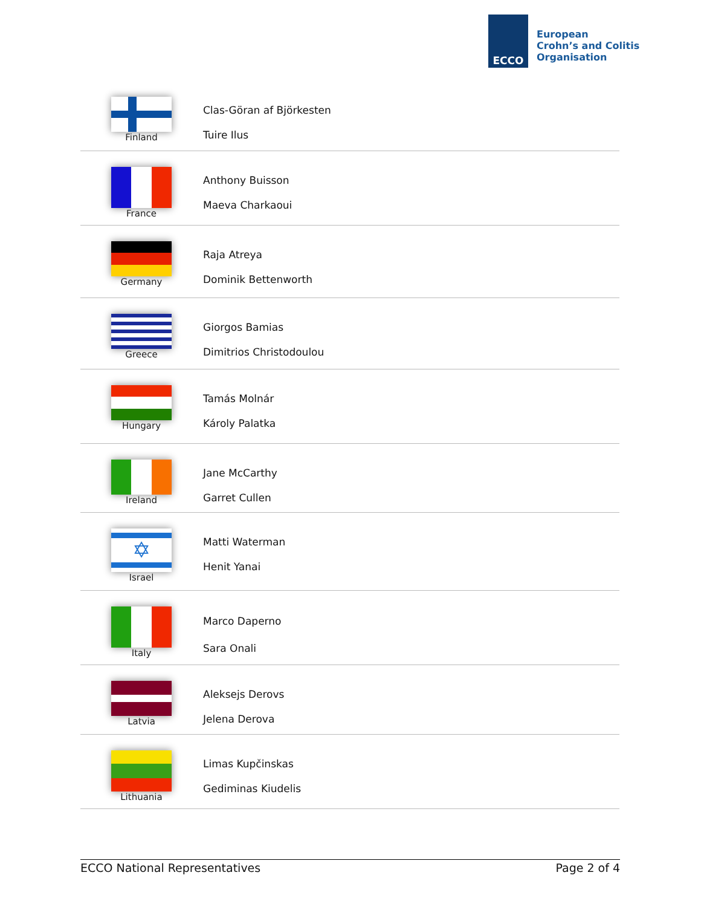ECCO
European
Crohn’s and Colitis
Organisation
| Finland | Clas-Göran af Björkesten Tuire Ilus |
| France | Anthony Buisson Maeva Charkaoui |
| Germany | Raja Atreya Dominik Bettenworth |
| Greece | Giorgos Bamias Dimitrios Christodoulou |
| Hungary | Tamás Molnár Károly Palatka |
| Ireland | Jane McCarthy Garret Cullen |
| ✡ Israel | Matti Waterman Henit Yanai |
| Italy | Marco Daperno Sara Onali |
| Latvia | Aleksejs Derovs Jelena Derova |
| Lithuania | Limas Kupčinskas Gediminas Kiudelis |
ECCO National Representatives Page 2 of 4